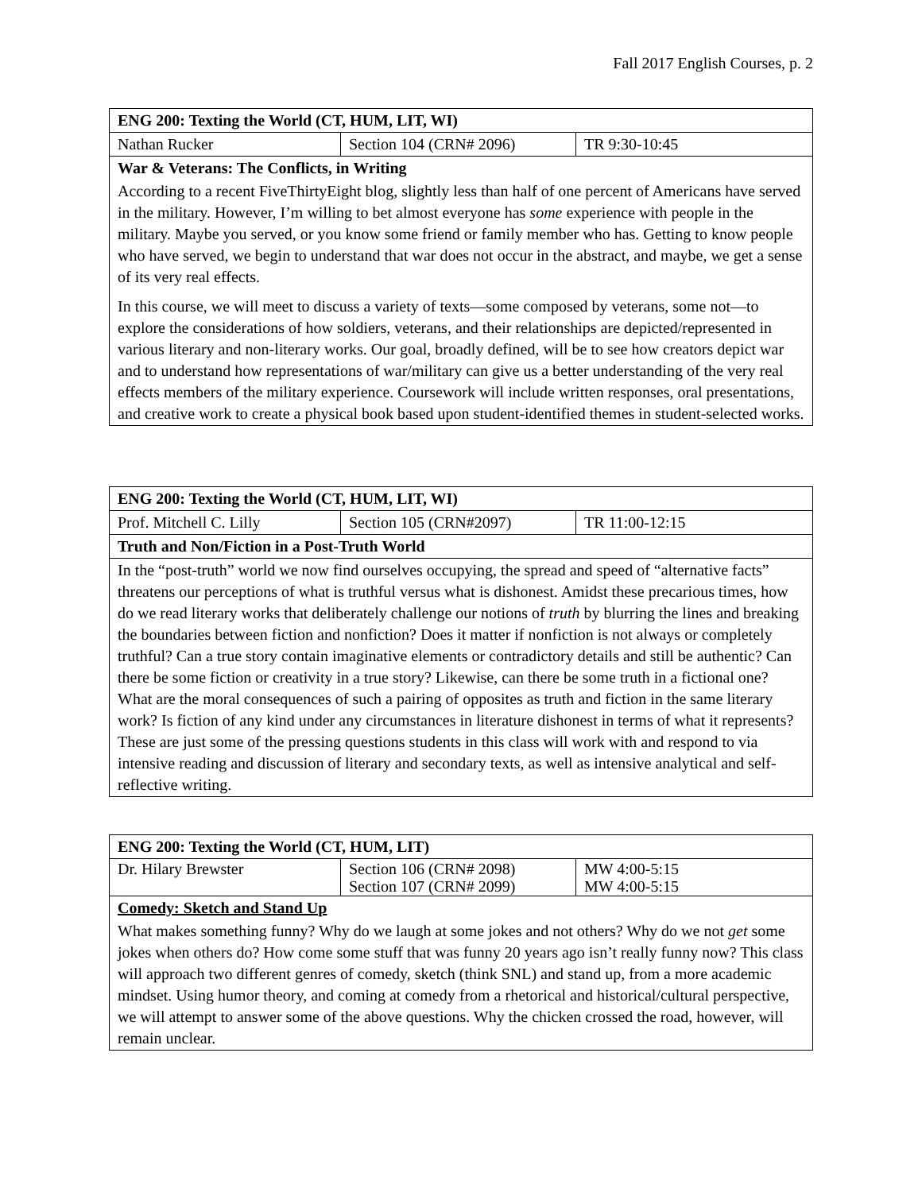Fall 2017 English Courses, p. 2
| ENG 200: Texting the World (CT, HUM, LIT, WI) | | |
| Nathan Rucker | Section 104 (CRN# 2096) | TR 9:30-10:45 |
| War & Veterans: The Conflicts, in Writing | | |
| According to a recent FiveThirtyEight blog, slightly less than half of one percent of Americans have served in the military. However, I’m willing to bet almost everyone has some experience with people in the military. Maybe you served, or you know some friend or family member who has. Getting to know people who have served, we begin to understand that war does not occur in the abstract, and maybe, we get a sense of its very real effects. In this course, we will meet to discuss a variety of texts—some composed by veterans, some not—to explore the considerations of how soldiers, veterans, and their relationships are depicted/represented in various literary and non-literary works. Our goal, broadly defined, will be to see how creators depict war and to understand how representations of war/military can give us a better understanding of the very real effects members of the military experience. Coursework will include written responses, oral presentations, and creative work to create a physical book based upon student-identified themes in student-selected works. | | |
| ENG 200: Texting the World (CT, HUM, LIT, WI) | | |
| Prof. Mitchell C. Lilly | Section 105 (CRN#2097) | TR 11:00-12:15 |
| Truth and Non/Fiction in a Post-Truth World | | |
| In the “post-truth” world we now find ourselves occupying, the spread and speed of “alternative facts” threatens our perceptions of what is truthful versus what is dishonest. Amidst these precarious times, how do we read literary works that deliberately challenge our notions of truth by blurring the lines and breaking the boundaries between fiction and nonfiction? Does it matter if nonfiction is not always or completely truthful? Can a true story contain imaginative elements or contradictory details and still be authentic? Can there be some fiction or creativity in a true story? Likewise, can there be some truth in a fictional one? What are the moral consequences of such a pairing of opposites as truth and fiction in the same literary work? Is fiction of any kind under any circumstances in literature dishonest in terms of what it represents? These are just some of the pressing questions students in this class will work with and respond to via intensive reading and discussion of literary and secondary texts, as well as intensive analytical and self-reflective writing. | | |
| ENG 200: Texting the World (CT, HUM, LIT) | | |
| Dr. Hilary Brewster | Section 106 (CRN# 2098) Section 107 (CRN# 2099) | MW 4:00-5:15 MW 4:00-5:15 |
| Comedy: Sketch and Stand Up | | |
| What makes something funny? Why do we laugh at some jokes and not others? Why do we not get some jokes when others do? How come some stuff that was funny 20 years ago isn’t really funny now? This class will approach two different genres of comedy, sketch (think SNL) and stand up, from a more academic mindset. Using humor theory, and coming at comedy from a rhetorical and historical/cultural perspective, we will attempt to answer some of the above questions. Why the chicken crossed the road, however, will remain unclear. | | |